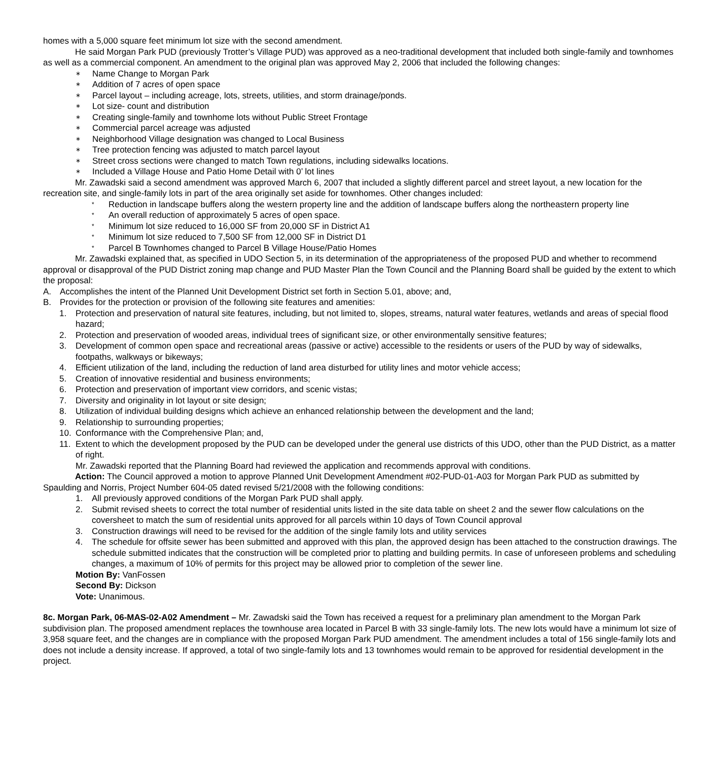homes with a 5,000 square feet minimum lot size with the second amendment.
He said Morgan Park PUD (previously Trotter’s Village PUD) was approved as a neo-traditional development that included both single-family and townhomes as well as a commercial component. An amendment to the original plan was approved May 2, 2006 that included the following changes:
∗ Name Change to Morgan Park
∗ Addition of 7 acres of open space
∗ Parcel layout – including acreage, lots, streets, utilities, and storm drainage/ponds.
∗ Lot size- count and distribution
∗ Creating single-family and townhome lots without Public Street Frontage
∗ Commercial parcel acreage was adjusted
∗ Neighborhood Village designation was changed to Local Business
∗ Tree protection fencing was adjusted to match parcel layout
∗ Street cross sections were changed to match Town regulations, including sidewalks locations.
∗ Included a Village House and Patio Home Detail with 0’ lot lines
Mr. Zawadski said a second amendment was approved March 6, 2007 that included a slightly different parcel and street layout, a new location for the recreation site, and single-family lots in part of the area originally set aside for townhomes. Other changes included:
* Reduction in landscape buffers along the western property line and the addition of landscape buffers along the northeastern property line
* An overall reduction of approximately 5 acres of open space.
* Minimum lot size reduced to 16,000 SF from 20,000 SF in District A1
* Minimum lot size reduced to 7,500 SF from 12,000 SF in District D1
* Parcel B Townhomes changed to Parcel B Village House/Patio Homes
Mr. Zawadski explained that, as specified in UDO Section 5, in its determination of the appropriateness of the proposed PUD and whether to recommend approval or disapproval of the PUD District zoning map change and PUD Master Plan the Town Council and the Planning Board shall be guided by the extent to which the proposal:
A. Accomplishes the intent of the Planned Unit Development District set forth in Section 5.01, above; and,
B. Provides for the protection or provision of the following site features and amenities:
1. Protection and preservation of natural site features, including, but not limited to, slopes, streams, natural water features, wetlands and areas of special flood hazard;
2. Protection and preservation of wooded areas, individual trees of significant size, or other environmentally sensitive features;
3. Development of common open space and recreational areas (passive or active) accessible to the residents or users of the PUD by way of sidewalks, footpaths, walkways or bikeways;
4. Efficient utilization of the land, including the reduction of land area disturbed for utility lines and motor vehicle access;
5. Creation of innovative residential and business environments;
6. Protection and preservation of important view corridors, and scenic vistas;
7. Diversity and originality in lot layout or site design;
8. Utilization of individual building designs which achieve an enhanced relationship between the development and the land;
9. Relationship to surrounding properties;
10. Conformance with the Comprehensive Plan; and,
11. Extent to which the development proposed by the PUD can be developed under the general use districts of this UDO, other than the PUD District, as a matter of right.
Mr. Zawadski reported that the Planning Board had reviewed the application and recommends approval with conditions.
Action: The Council approved a motion to approve Planned Unit Development Amendment #02-PUD-01-A03 for Morgan Park PUD as submitted by Spaulding and Norris, Project Number 604-05 dated revised 5/21/2008 with the following conditions:
1. All previously approved conditions of the Morgan Park PUD shall apply.
2. Submit revised sheets to correct the total number of residential units listed in the site data table on sheet 2 and the sewer flow calculations on the coversheet to match the sum of residential units approved for all parcels within 10 days of Town Council approval
3. Construction drawings will need to be revised for the addition of the single family lots and utility services
4. The schedule for offsite sewer has been submitted and approved with this plan, the approved design has been attached to the construction drawings. The schedule submitted indicates that the construction will be completed prior to platting and building permits. In case of unforeseen problems and scheduling changes, a maximum of 10% of permits for this project may be allowed prior to completion of the sewer line.
Motion By: VanFossen
Second By: Dickson
Vote: Unanimous.
8c. Morgan Park, 06-MAS-02-A02 Amendment – Mr. Zawadski said the Town has received a request for a preliminary plan amendment to the Morgan Park subdivision plan. The proposed amendment replaces the townhouse area located in Parcel B with 33 single-family lots. The new lots would have a minimum lot size of 3,958 square feet, and the changes are in compliance with the proposed Morgan Park PUD amendment. The amendment includes a total of 156 single-family lots and does not include a density increase. If approved, a total of two single-family lots and 13 townhomes would remain to be approved for residential development in the project.